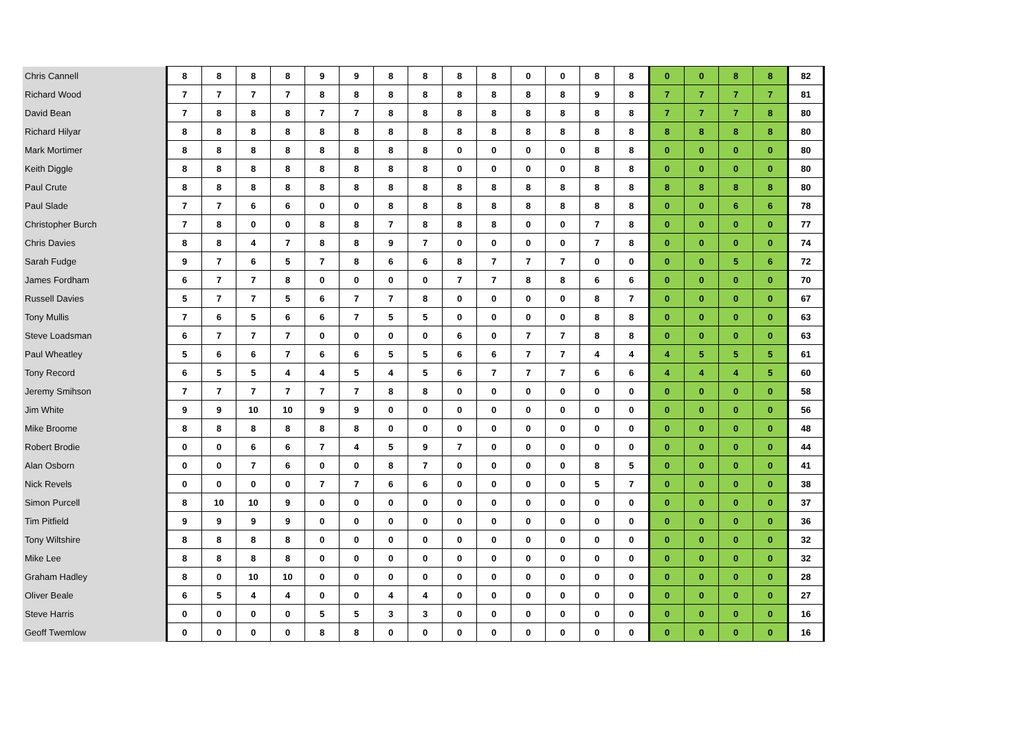| Chris Cannell | 8 | 8 | 8 | 8 | 9 | 9 | 8 | 8 | 8 | 8 | 0 | 0 | 8 | 8 | 0 | 0 | 8 | 8 | 82 |
| Richard Wood | 7 | 7 | 7 | 7 | 8 | 8 | 8 | 8 | 8 | 8 | 8 | 8 | 9 | 8 | 7 | 7 | 7 | 7 | 81 |
| David Bean | 7 | 8 | 8 | 8 | 7 | 7 | 8 | 8 | 8 | 8 | 8 | 8 | 8 | 8 | 7 | 7 | 7 | 8 | 80 |
| Richard Hilyar | 8 | 8 | 8 | 8 | 8 | 8 | 8 | 8 | 8 | 8 | 8 | 8 | 8 | 8 | 8 | 8 | 8 | 8 | 80 |
| Mark Mortimer | 8 | 8 | 8 | 8 | 8 | 8 | 8 | 8 | 0 | 0 | 0 | 0 | 8 | 8 | 0 | 0 | 0 | 0 | 80 |
| Keith Diggle | 8 | 8 | 8 | 8 | 8 | 8 | 8 | 8 | 0 | 0 | 0 | 0 | 8 | 8 | 0 | 0 | 0 | 0 | 80 |
| Paul Crute | 8 | 8 | 8 | 8 | 8 | 8 | 8 | 8 | 8 | 8 | 8 | 8 | 8 | 8 | 8 | 8 | 8 | 8 | 80 |
| Paul Slade | 7 | 7 | 6 | 6 | 0 | 0 | 8 | 8 | 8 | 8 | 8 | 8 | 8 | 8 | 0 | 0 | 6 | 6 | 78 |
| Christopher Burch | 7 | 8 | 0 | 0 | 8 | 8 | 7 | 8 | 8 | 8 | 0 | 0 | 7 | 8 | 0 | 0 | 0 | 0 | 77 |
| Chris Davies | 8 | 8 | 4 | 7 | 8 | 8 | 9 | 7 | 0 | 0 | 0 | 0 | 7 | 8 | 0 | 0 | 0 | 0 | 74 |
| Sarah Fudge | 9 | 7 | 6 | 5 | 7 | 8 | 6 | 6 | 8 | 7 | 7 | 7 | 0 | 0 | 0 | 0 | 5 | 6 | 72 |
| James Fordham | 6 | 7 | 7 | 8 | 0 | 0 | 0 | 0 | 7 | 7 | 8 | 8 | 6 | 6 | 0 | 0 | 0 | 0 | 70 |
| Russell Davies | 5 | 7 | 7 | 5 | 6 | 7 | 7 | 8 | 0 | 0 | 0 | 0 | 8 | 7 | 0 | 0 | 0 | 0 | 67 |
| Tony Mullis | 7 | 6 | 5 | 6 | 6 | 7 | 5 | 5 | 0 | 0 | 0 | 0 | 8 | 8 | 0 | 0 | 0 | 0 | 63 |
| Steve Loadsman | 6 | 7 | 7 | 7 | 0 | 0 | 0 | 0 | 6 | 0 | 7 | 7 | 8 | 8 | 0 | 0 | 0 | 0 | 63 |
| Paul Wheatley | 5 | 6 | 6 | 7 | 6 | 6 | 5 | 5 | 6 | 6 | 7 | 7 | 4 | 4 | 4 | 5 | 5 | 5 | 61 |
| Tony Record | 6 | 5 | 5 | 4 | 4 | 5 | 4 | 5 | 6 | 7 | 7 | 7 | 6 | 6 | 4 | 4 | 4 | 5 | 60 |
| Jeremy Smihson | 7 | 7 | 7 | 7 | 7 | 7 | 8 | 8 | 0 | 0 | 0 | 0 | 0 | 0 | 0 | 0 | 0 | 0 | 58 |
| Jim White | 9 | 9 | 10 | 10 | 9 | 9 | 0 | 0 | 0 | 0 | 0 | 0 | 0 | 0 | 0 | 0 | 0 | 0 | 56 |
| Mike Broome | 8 | 8 | 8 | 8 | 8 | 8 | 0 | 0 | 0 | 0 | 0 | 0 | 0 | 0 | 0 | 0 | 0 | 0 | 48 |
| Robert Brodie | 0 | 0 | 6 | 6 | 7 | 4 | 5 | 9 | 7 | 0 | 0 | 0 | 0 | 0 | 0 | 0 | 0 | 0 | 44 |
| Alan Osborn | 0 | 0 | 7 | 6 | 0 | 0 | 8 | 7 | 0 | 0 | 0 | 0 | 8 | 5 | 0 | 0 | 0 | 0 | 41 |
| Nick Revels | 0 | 0 | 0 | 0 | 7 | 7 | 6 | 6 | 0 | 0 | 0 | 0 | 5 | 7 | 0 | 0 | 0 | 0 | 38 |
| Simon Purcell | 8 | 10 | 10 | 9 | 0 | 0 | 0 | 0 | 0 | 0 | 0 | 0 | 0 | 0 | 0 | 0 | 0 | 0 | 37 |
| Tim Pitfield | 9 | 9 | 9 | 9 | 0 | 0 | 0 | 0 | 0 | 0 | 0 | 0 | 0 | 0 | 0 | 0 | 0 | 0 | 36 |
| Tony Wiltshire | 8 | 8 | 8 | 8 | 0 | 0 | 0 | 0 | 0 | 0 | 0 | 0 | 0 | 0 | 0 | 0 | 0 | 0 | 32 |
| Mike Lee | 8 | 8 | 8 | 8 | 0 | 0 | 0 | 0 | 0 | 0 | 0 | 0 | 0 | 0 | 0 | 0 | 0 | 0 | 32 |
| Graham Hadley | 8 | 0 | 10 | 10 | 0 | 0 | 0 | 0 | 0 | 0 | 0 | 0 | 0 | 0 | 0 | 0 | 0 | 0 | 28 |
| Oliver Beale | 6 | 5 | 4 | 4 | 0 | 0 | 4 | 4 | 0 | 0 | 0 | 0 | 0 | 0 | 0 | 0 | 0 | 0 | 27 |
| Steve Harris | 0 | 0 | 0 | 0 | 5 | 5 | 3 | 3 | 0 | 0 | 0 | 0 | 0 | 0 | 0 | 0 | 0 | 0 | 16 |
| Geoff Twemlow | 0 | 0 | 0 | 0 | 8 | 8 | 0 | 0 | 0 | 0 | 0 | 0 | 0 | 0 | 0 | 0 | 0 | 0 | 16 |